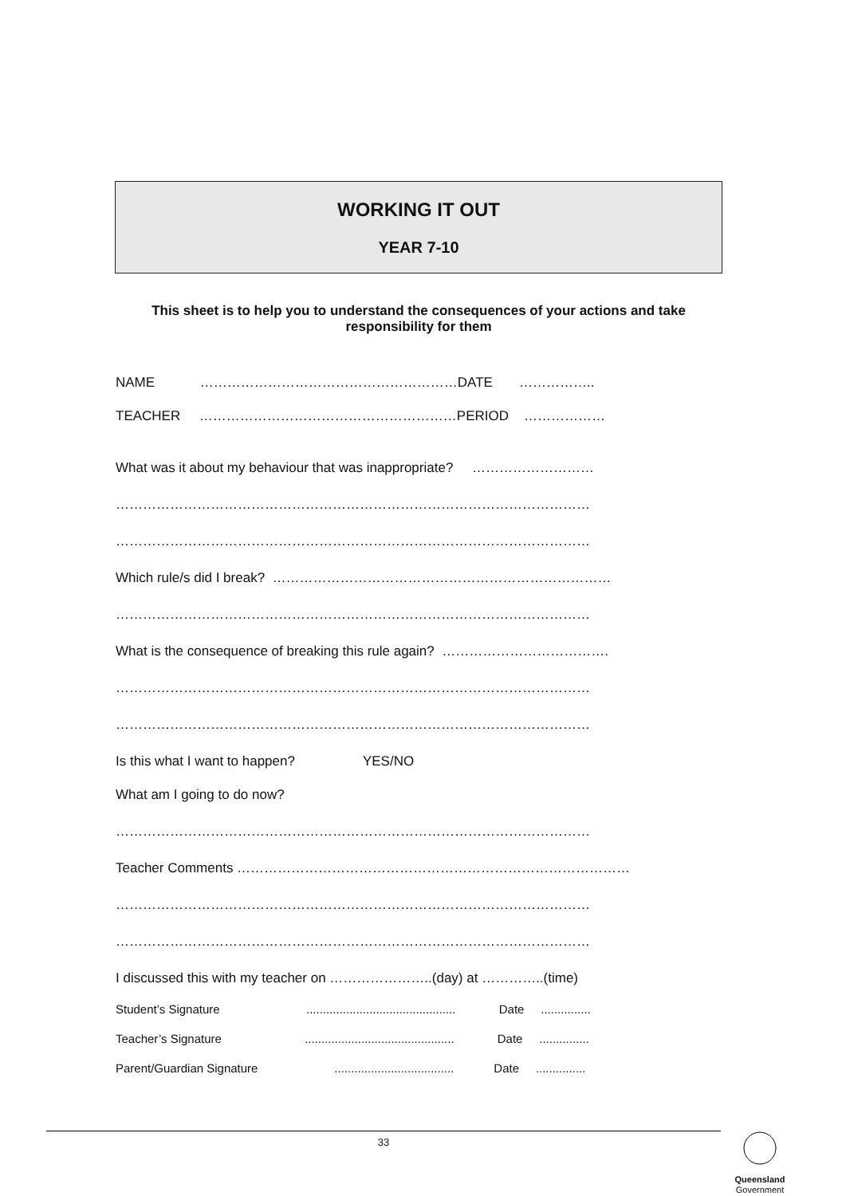WORKING IT OUT
YEAR 7-10
This sheet is to help you to understand the consequences of your actions and take responsibility for them
NAME …………………………………………………DATE ……………..
TEACHER …………………………………………………PERIOD ………………
What was it about my behaviour that was inappropriate? ………………………
……………………………………………………………………………………………
……………………………………………………………………………………………
Which rule/s did I break? …………………………………………………………………
……………………………………………………………………………………………
What is the consequence of breaking this rule again? ……………………………….
……………………………………………………………………………………………
……………………………………………………………………………………………
Is this what I want to happen? YES/NO
What am I going to do now?
……………………………………………………………………………………………
Teacher Comments ……………………………………………………………………………
……………………………………………………………………………………………
……………………………………………………………………………………………
I discussed this with my teacher on …………………..(day) at …………..(time)
Student’s Signature ............................................. Date ...............
Teacher’s Signature ............................................. Date ...............
Parent/Guardian Signature .................................... Date ...............
33
Queensland
Government